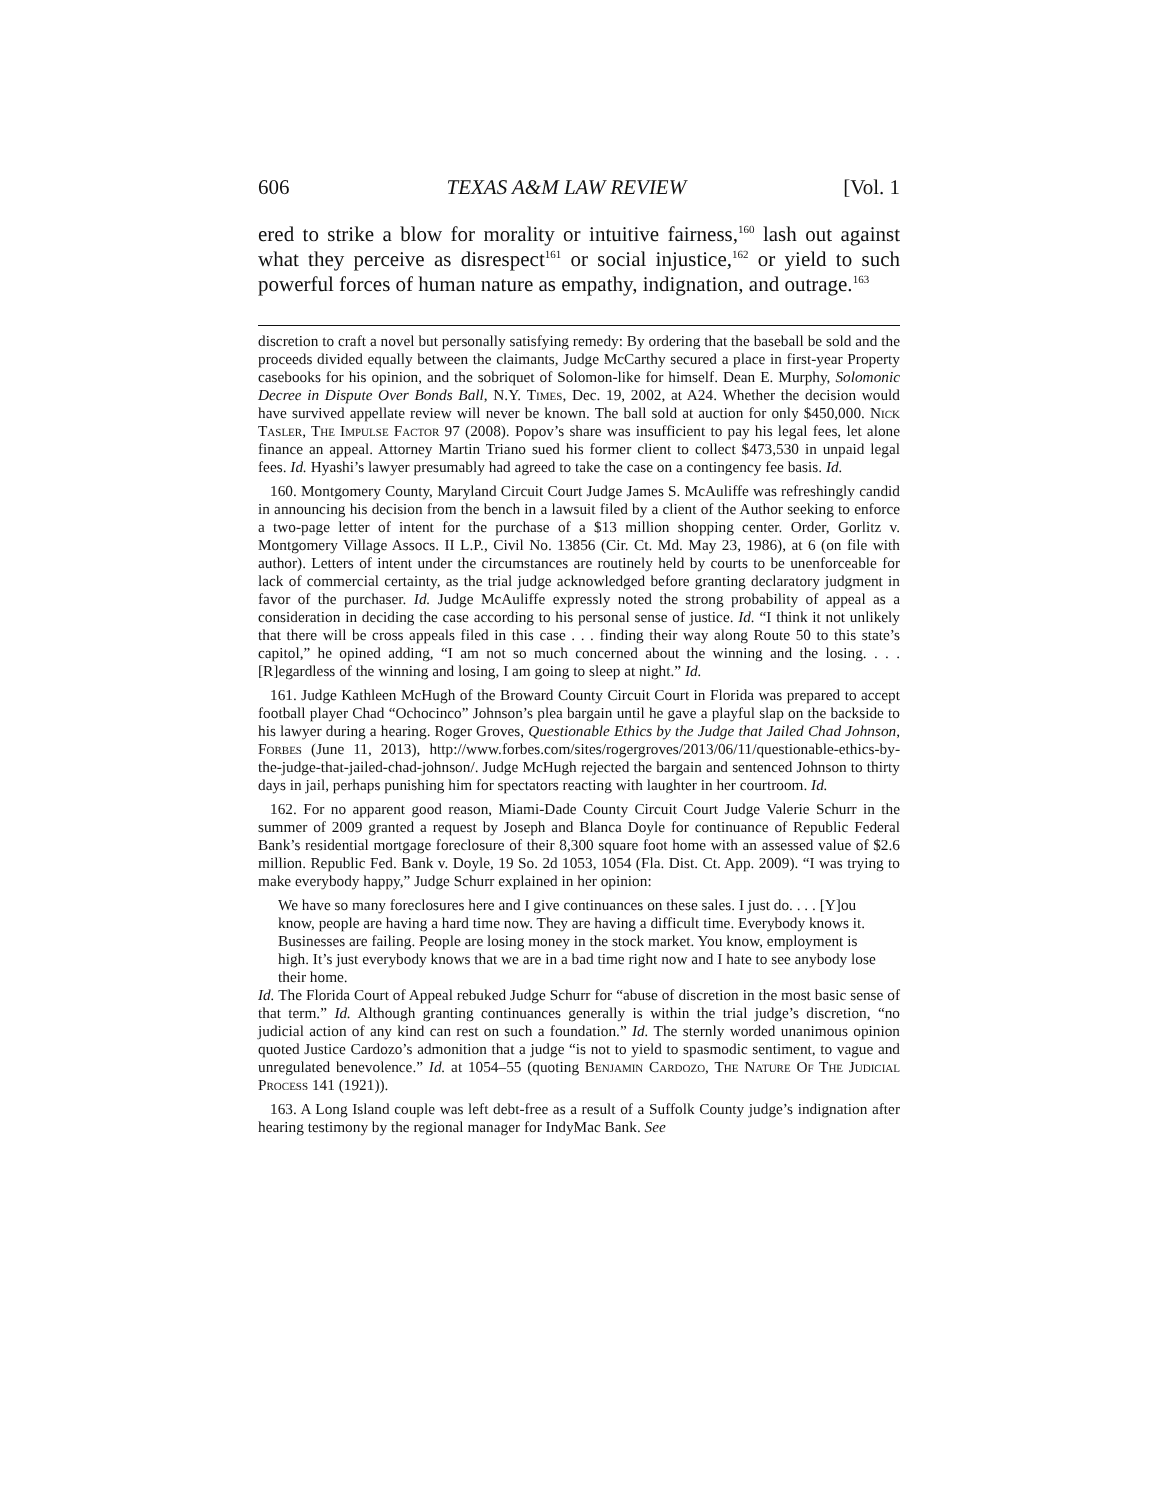606 TEXAS A&M LAW REVIEW [Vol. 1
ered to strike a blow for morality or intuitive fairness,<sup>160</sup> lash out against what they perceive as disrespect<sup>161</sup> or social injustice,<sup>162</sup> or yield to such powerful forces of human nature as empathy, indignation, and outrage.<sup>163</sup>
discretion to craft a novel but personally satisfying remedy: By ordering that the baseball be sold and the proceeds divided equally between the claimants, Judge McCarthy secured a place in first-year Property casebooks for his opinion, and the sobriquet of Solomon-like for himself. Dean E. Murphy, Solomonic Decree in Dispute Over Bonds Ball, N.Y. Times, Dec. 19, 2002, at A24. Whether the decision would have survived appellate review will never be known. The ball sold at auction for only $450,000. Nick Tasler, The Impulse Factor 97 (2008). Popov’s share was insufficient to pay his legal fees, let alone finance an appeal. Attorney Martin Triano sued his former client to collect $473,530 in unpaid legal fees. Id. Hyashi’s lawyer presumably had agreed to take the case on a contingency fee basis. Id.
160. Montgomery County, Maryland Circuit Court Judge James S. McAuliffe was refreshingly candid in announcing his decision from the bench in a lawsuit filed by a client of the Author seeking to enforce a two-page letter of intent for the purchase of a $13 million shopping center. Order, Gorlitz v. Montgomery Village Assocs. II L.P., Civil No. 13856 (Cir. Ct. Md. May 23, 1986), at 6 (on file with author). Letters of intent under the circumstances are routinely held by courts to be unenforceable for lack of commercial certainty, as the trial judge acknowledged before granting declaratory judgment in favor of the purchaser. Id. Judge McAuliffe expressly noted the strong probability of appeal as a consideration in deciding the case according to his personal sense of justice. Id. “I think it not unlikely that there will be cross appeals filed in this case . . . finding their way along Route 50 to this state’s capitol,” he opined adding, “I am not so much concerned about the winning and the losing. . . . [R]egardless of the winning and losing, I am going to sleep at night.” Id.
161. Judge Kathleen McHugh of the Broward County Circuit Court in Florida was prepared to accept football player Chad “Ochocinco” Johnson’s plea bargain until he gave a playful slap on the backside to his lawyer during a hearing. Roger Groves, Questionable Ethics by the Judge that Jailed Chad Johnson, Forbes (June 11, 2013), http://www.forbes.com/sites/rogergroves/2013/06/11/questionable-ethics-by-the-judge-that-jailed-chad-johnson/. Judge McHugh rejected the bargain and sentenced Johnson to thirty days in jail, perhaps punishing him for spectators reacting with laughter in her courtroom. Id.
162. For no apparent good reason, Miami-Dade County Circuit Court Judge Valerie Schurr in the summer of 2009 granted a request by Joseph and Blanca Doyle for continuance of Republic Federal Bank’s residential mortgage foreclosure of their 8,300 square foot home with an assessed value of $2.6 million. Republic Fed. Bank v. Doyle, 19 So. 2d 1053, 1054 (Fla. Dist. Ct. App. 2009). “I was trying to make everybody happy,” Judge Schurr explained in her opinion:
We have so many foreclosures here and I give continuances on these sales. I just do. . . . [Y]ou know, people are having a hard time now. They are having a difficult time. Everybody knows it. Businesses are failing. People are losing money in the stock market. You know, employment is high. It’s just everybody knows that we are in a bad time right now and I hate to see anybody lose their home.
Id. The Florida Court of Appeal rebuked Judge Schurr for “abuse of discretion in the most basic sense of that term.” Id. Although granting continuances generally is within the trial judge’s discretion, “no judicial action of any kind can rest on such a foundation.” Id. The sternly worded unanimous opinion quoted Justice Cardozo’s admonition that a judge “is not to yield to spasmodic sentiment, to vague and unregulated benevolence.” Id. at 1054–55 (quoting Benjamin Cardozo, The Nature Of The Judicial Process 141 (1921)).
163. A Long Island couple was left debt-free as a result of a Suffolk County judge’s indignation after hearing testimony by the regional manager for IndyMac Bank. See